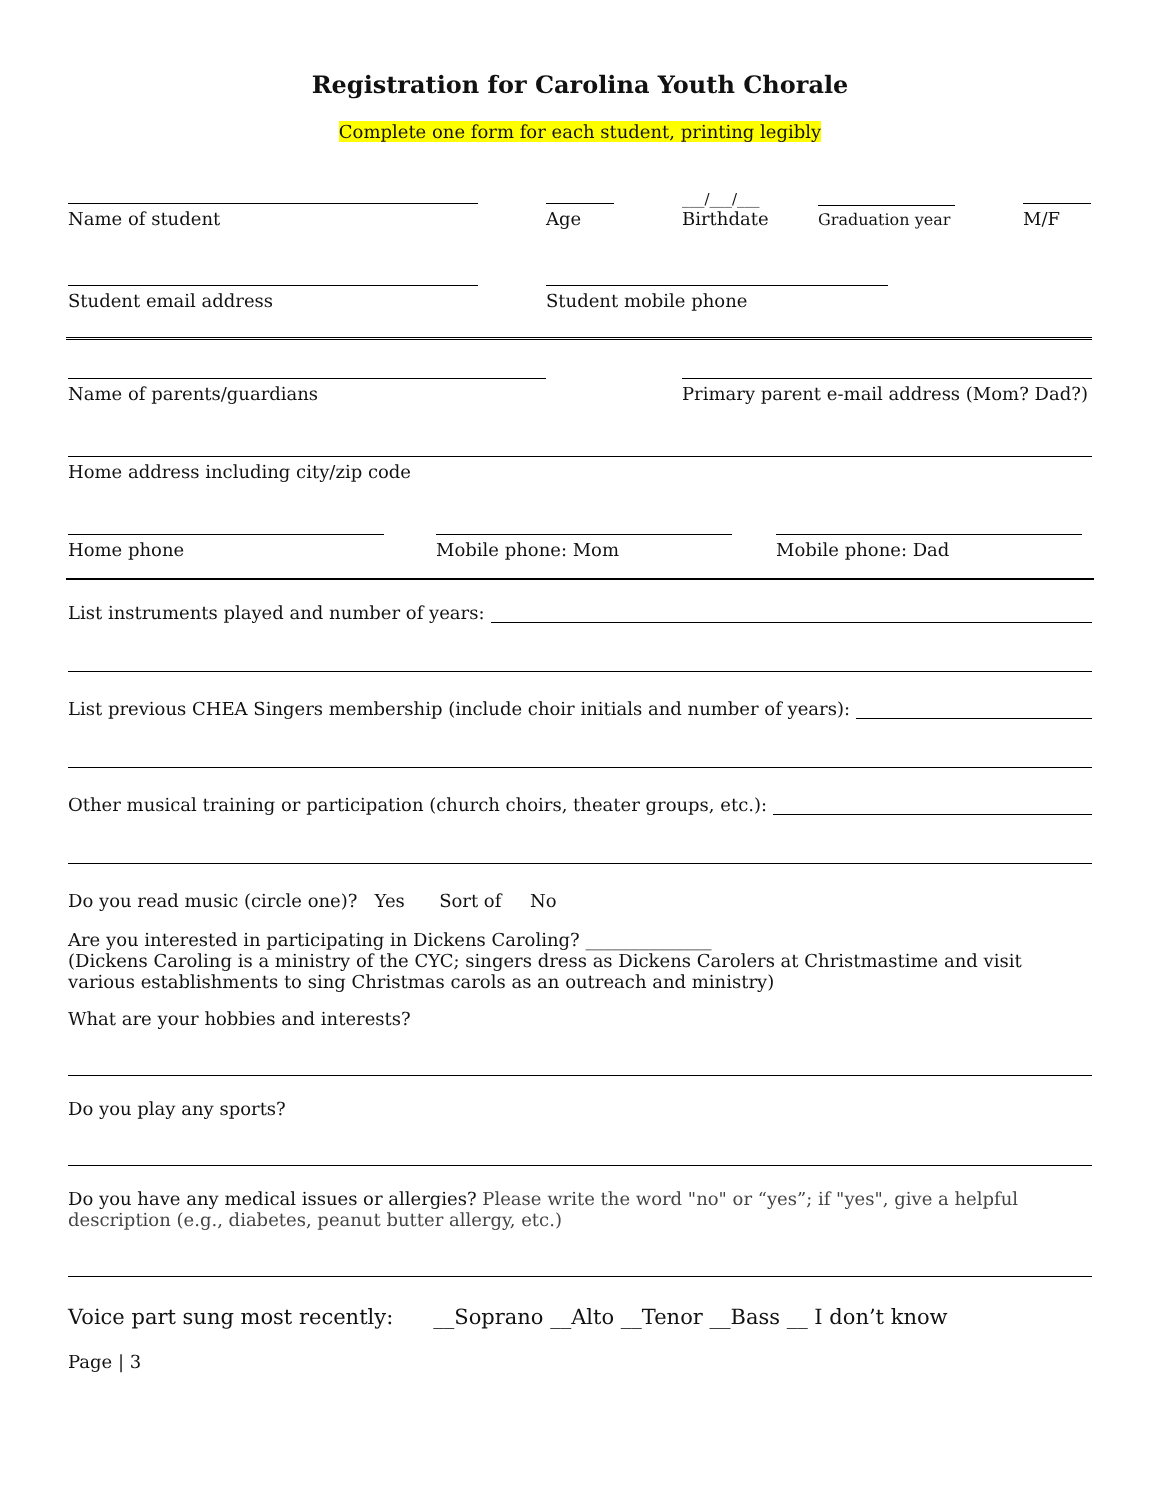Registration for Carolina Youth Chorale
Complete one form for each student, printing legibly
Name of student
Age
___/___/___
Birthdate
Graduation year
M/F
Student email address
Student mobile phone
Name of parents/guardians
Primary parent e-mail address (Mom? Dad?)
Home address including city/zip code
Home phone
Mobile phone: Mom
Mobile phone: Dad
List instruments played and number of years:
List previous CHEA Singers membership (include choir initials and number of years):
Other musical training or participation (church choirs, theater groups, etc.):
Do you read music (circle one)? Yes Sort of No
Are you interested in participating in Dickens Caroling? ______________
(Dickens Caroling is a ministry of the CYC; singers dress as Dickens Carolers at Christmastime and visit various establishments to sing Christmas carols as an outreach and ministry)
What are your hobbies and interests?
Do you play any sports?
Do you have any medical issues or allergies? Please write the word "no" or “yes”; if "yes", give a helpful description (e.g., diabetes, peanut butter allergy, etc.)
Voice part sung most recently: __Soprano __Alto __Tenor __Bass __ I don’t know
Page | 3